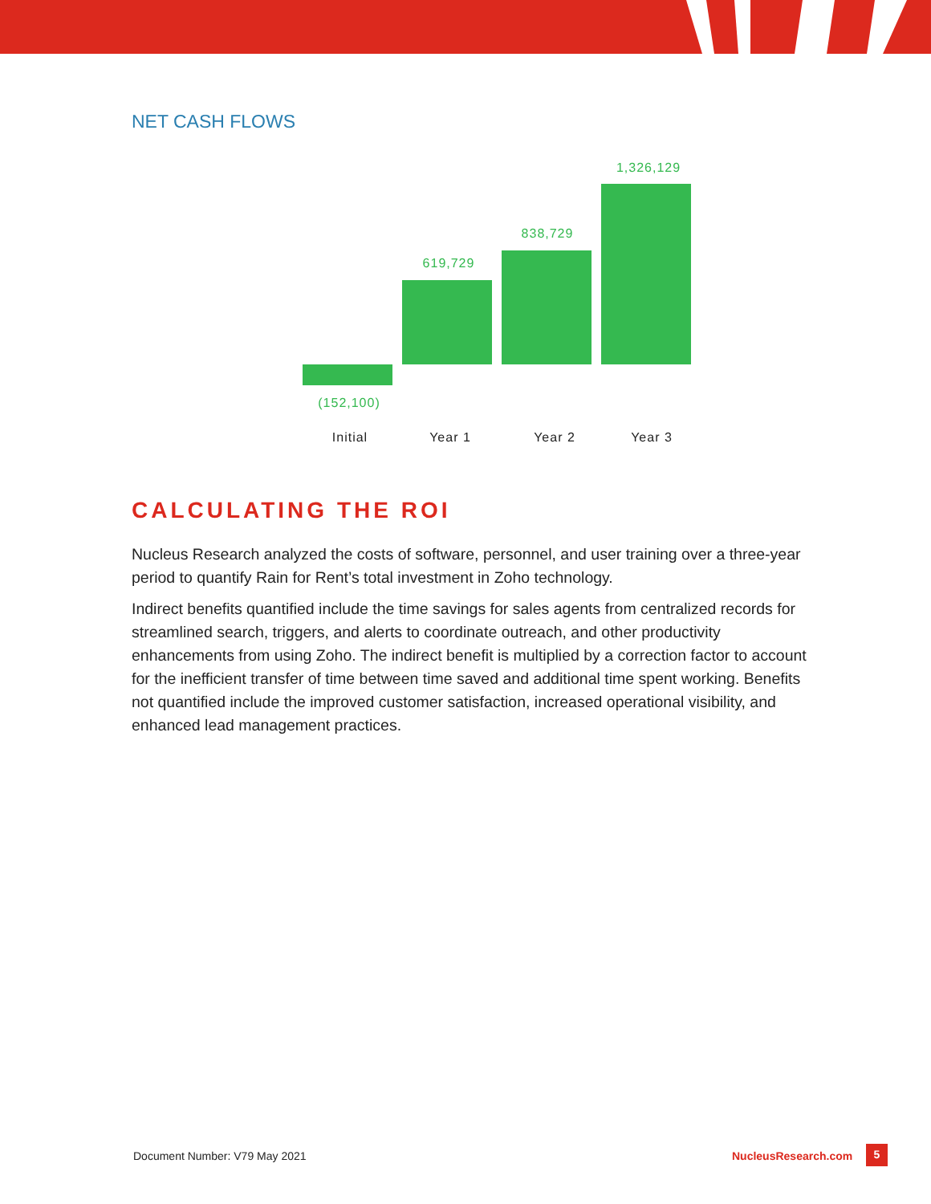NET CASH FLOWS
1,326,129
838,729
619,729
(152,100)
Initial Year 1 Year 2 Year 3
CALCULATING THE ROI
Nucleus Research analyzed the costs of software, personnel, and user training over a three-year period to quantify Rain for Rent’s total investment in Zoho technology.
Indirect benefits quantified include the time savings for sales agents from centralized records for streamlined search, triggers, and alerts to coordinate outreach, and other productivity enhancements from using Zoho. The indirect benefit is multiplied by a correction factor to account for the inefficient transfer of time between time saved and additional time spent working. Benefits not quantified include the improved customer satisfaction, increased operational visibility, and enhanced lead management practices.
Document Number: V79 May 2021 NucleusResearch.com 5